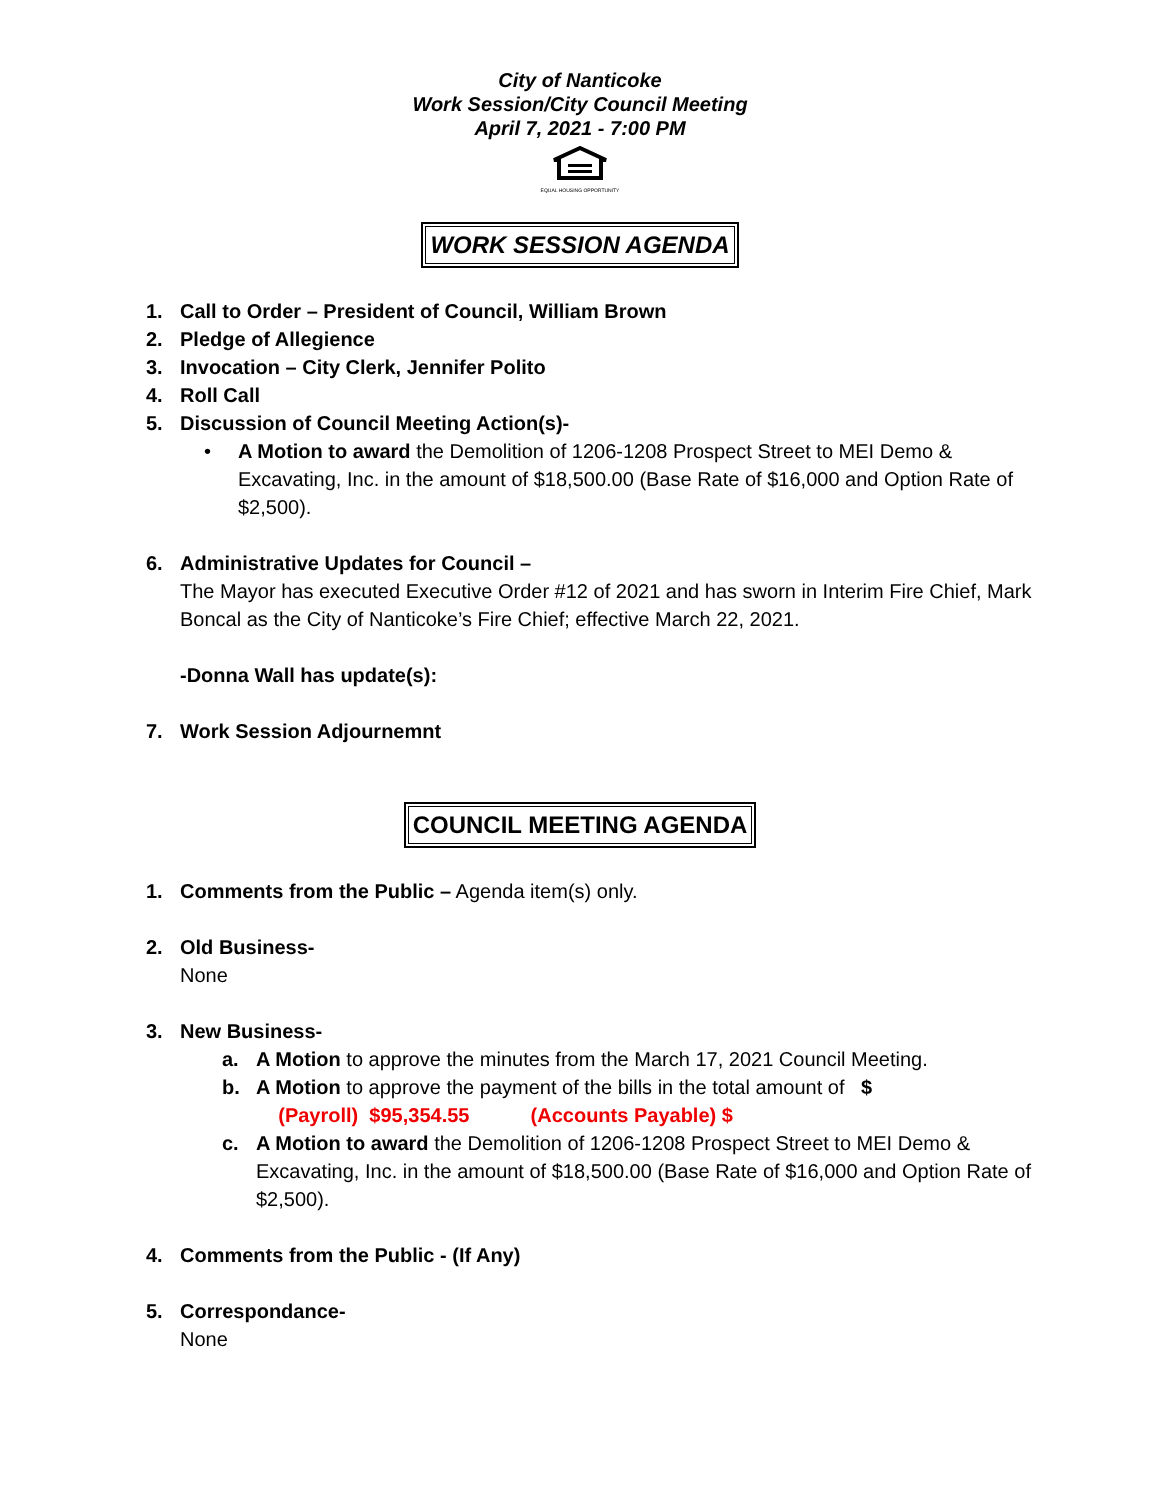City of Nanticoke
Work Session/City Council Meeting
April 7, 2021 - 7:00 PM
EQUAL HOUSING OPPORTUNITY
WORK SESSION AGENDA
1. Call to Order – President of Council, William Brown
2. Pledge of Allegience
3. Invocation – City Clerk, Jennifer Polito
4. Roll Call
5. Discussion of Council Meeting Action(s)-
• A Motion to award the Demolition of 1206-1208 Prospect Street to MEI Demo & Excavating, Inc. in the amount of $18,500.00 (Base Rate of $16,000 and Option Rate of $2,500).
6. Administrative Updates for Council –
The Mayor has executed Executive Order #12 of 2021 and has sworn in Interim Fire Chief, Mark Boncal as the City of Nanticoke’s Fire Chief; effective March 22, 2021.
-Donna Wall has update(s):
7. Work Session Adjournemnt
COUNCIL MEETING AGENDA
1. Comments from the Public – Agenda item(s) only.
2. Old Business-
None
3. New Business-
a. A Motion to approve the minutes from the March 17, 2021 Council Meeting.
b. A Motion to approve the payment of the bills in the total amount of $
(Payroll) $95,354.55 (Accounts Payable) $
c. A Motion to award the Demolition of 1206-1208 Prospect Street to MEI Demo & Excavating, Inc. in the amount of $18,500.00 (Base Rate of $16,000 and Option Rate of $2,500).
4. Comments from the Public - (If Any)
5. Correspondance-
None